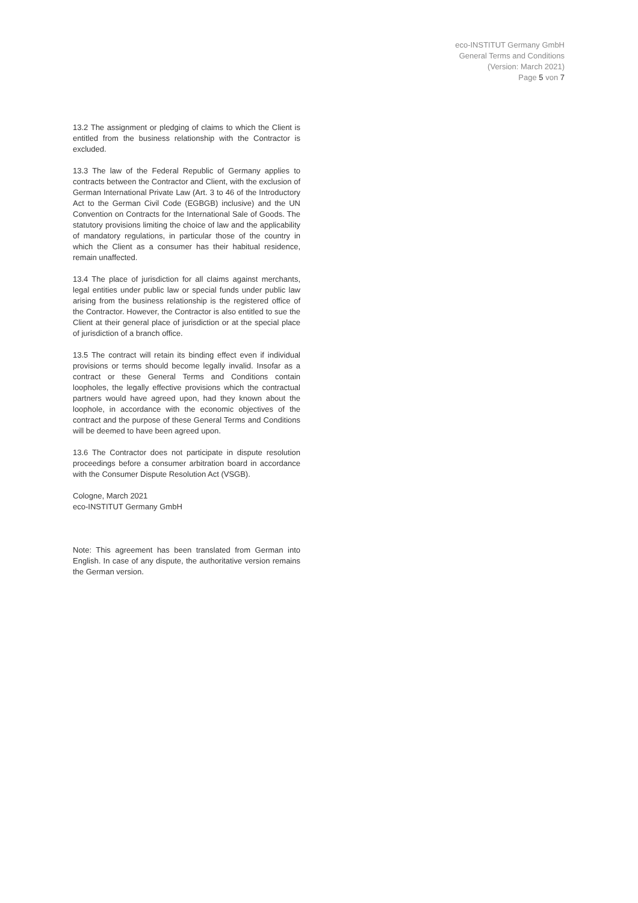eco-INSTITUT Germany GmbH
General Terms and Conditions
(Version: March 2021)
Page 5 von 7
13.2 The assignment or pledging of claims to which the Client is entitled from the business relationship with the Contractor is excluded.
13.3 The law of the Federal Republic of Germany applies to contracts between the Contractor and Client, with the exclusion of German International Private Law (Art. 3 to 46 of the Introductory Act to the German Civil Code (EGBGB) inclusive) and the UN Convention on Contracts for the International Sale of Goods. The statutory provisions limiting the choice of law and the applicability of mandatory regulations, in particular those of the country in which the Client as a consumer has their habitual residence, remain unaffected.
13.4 The place of jurisdiction for all claims against merchants, legal entities under public law or special funds under public law arising from the business relationship is the registered office of the Contractor. However, the Contractor is also entitled to sue the Client at their general place of jurisdiction or at the special place of jurisdiction of a branch office.
13.5 The contract will retain its binding effect even if individual provisions or terms should become legally invalid. Insofar as a contract or these General Terms and Conditions contain loopholes, the legally effective provisions which the contractual partners would have agreed upon, had they known about the loophole, in accordance with the economic objectives of the contract and the purpose of these General Terms and Conditions will be deemed to have been agreed upon.
13.6 The Contractor does not participate in dispute resolution proceedings before a consumer arbitration board in accordance with the Consumer Dispute Resolution Act (VSGB).
Cologne, March 2021
eco-INSTITUT Germany GmbH
Note: This agreement has been translated from German into English. In case of any dispute, the authoritative version remains the German version.